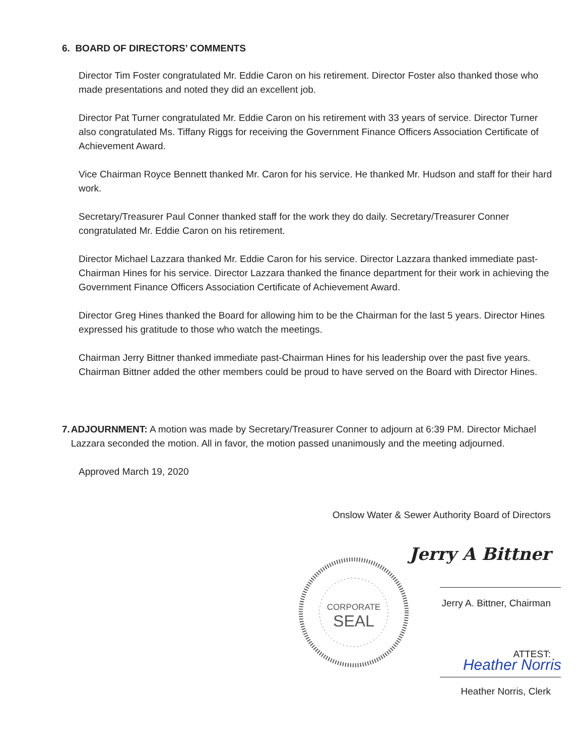6. BOARD OF DIRECTORS’ COMMENTS
Director Tim Foster congratulated Mr. Eddie Caron on his retirement. Director Foster also thanked those who made presentations and noted they did an excellent job.
Director Pat Turner congratulated Mr. Eddie Caron on his retirement with 33 years of service. Director Turner also congratulated Ms. Tiffany Riggs for receiving the Government Finance Officers Association Certificate of Achievement Award.
Vice Chairman Royce Bennett thanked Mr. Caron for his service. He thanked Mr. Hudson and staff for their hard work.
Secretary/Treasurer Paul Conner thanked staff for the work they do daily. Secretary/Treasurer Conner congratulated Mr. Eddie Caron on his retirement.
Director Michael Lazzara thanked Mr. Eddie Caron for his service. Director Lazzara thanked immediate past-Chairman Hines for his service. Director Lazzara thanked the finance department for their work in achieving the Government Finance Officers Association Certificate of Achievement Award.
Director Greg Hines thanked the Board for allowing him to be the Chairman for the last 5 years. Director Hines expressed his gratitude to those who watch the meetings.
Chairman Jerry Bittner thanked immediate past-Chairman Hines for his leadership over the past five years. Chairman Bittner added the other members could be proud to have served on the Board with Director Hines.
7. ADJOURNMENT: A motion was made by Secretary/Treasurer Conner to adjourn at 6:39 PM. Director Michael Lazzara seconded the motion. All in favor, the motion passed unanimously and the meeting adjourned.
Approved March 19, 2020
Onslow Water & Sewer Authority Board of Directors
CORPORATE
SEAL
Jerry A Bittner
Jerry A. Bittner, Chairman
ATTEST:
Heather Norris
Heather Norris, Clerk